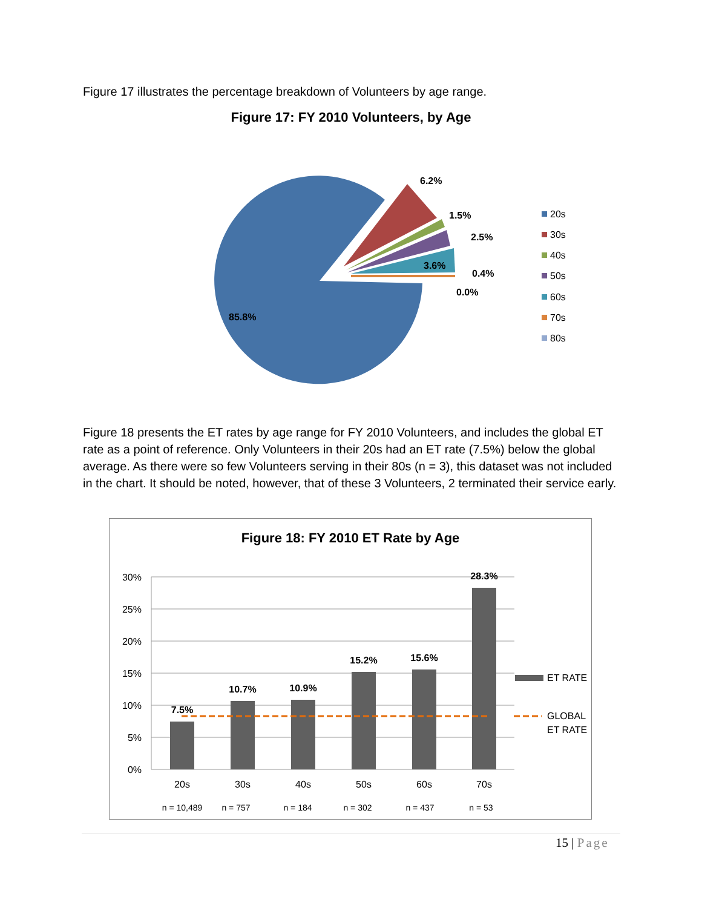Figure 17 illustrates the percentage breakdown of Volunteers by age range.
Figure 17: FY 2010 Volunteers, by Age
6.2%
1.5%
2.5%
3.6%
0.4%
0.0%
85.8%
20s
30s
40s
50s
60s
70s
80s
Figure 18 presents the ET rates by age range for FY 2010 Volunteers, and includes the global ET rate as a point of reference. Only Volunteers in their 20s had an ET rate (7.5%) below the global average. As there were so few Volunteers serving in their 80s (n = 3), this dataset was not included in the chart. It should be noted, however, that of these 3 Volunteers, 2 terminated their service early.
Figure 18: FY 2010 ET Rate by Age
30%
25%
20%
15%
10%
5%
0%
7.5%
10.7%
10.9%
15.2%
15.6%
28.3%
20s
30s
40s
50s
60s
70s
n = 10,489
n = 757
n = 184
n = 302
n = 437
n = 53
ET RATE
GLOBAL
ET RATE
15 | Page